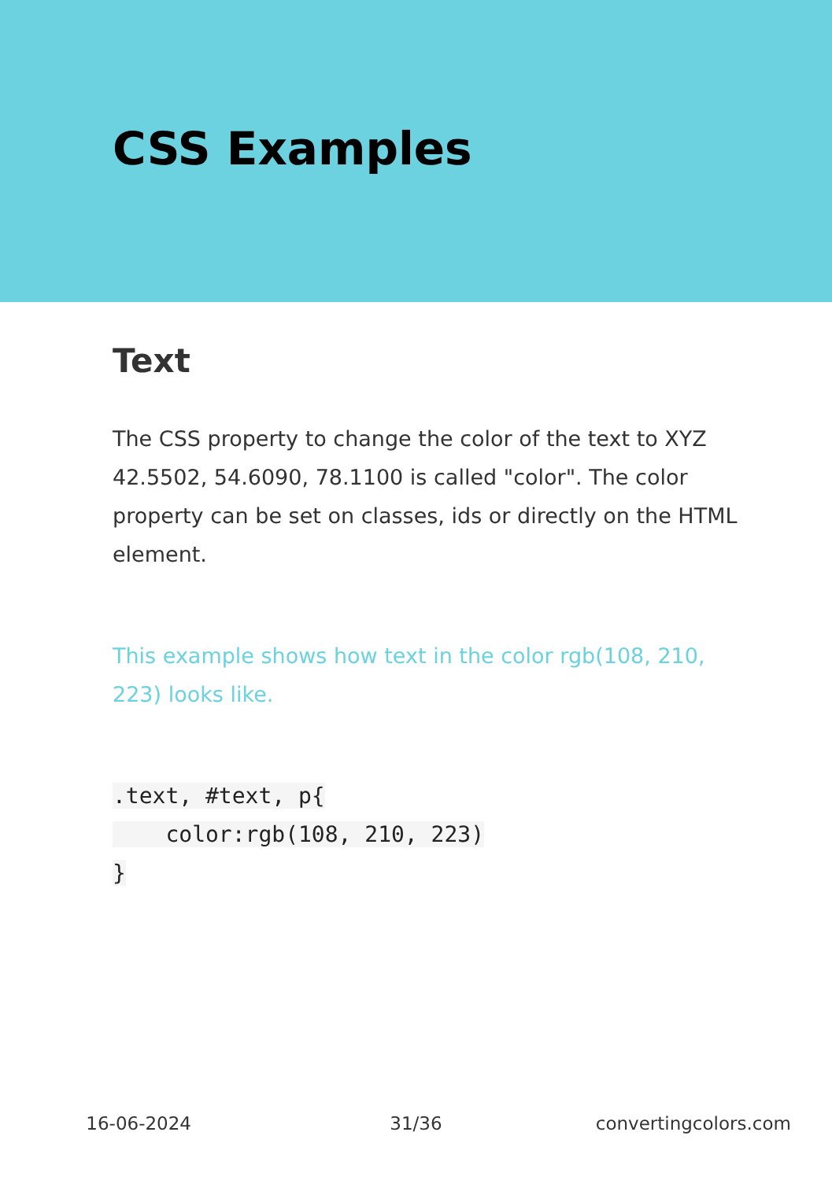CSS Examples
Text
The CSS property to change the color of the text to XYZ 42.5502, 54.6090, 78.1100 is called "color". The color property can be set on classes, ids or directly on the HTML element.
This example shows how text in the color rgb(108, 210, 223) looks like.
.text, #text, p{
    color:rgb(108, 210, 223)
}
16-06-2024 31/36 convertingcolors.com